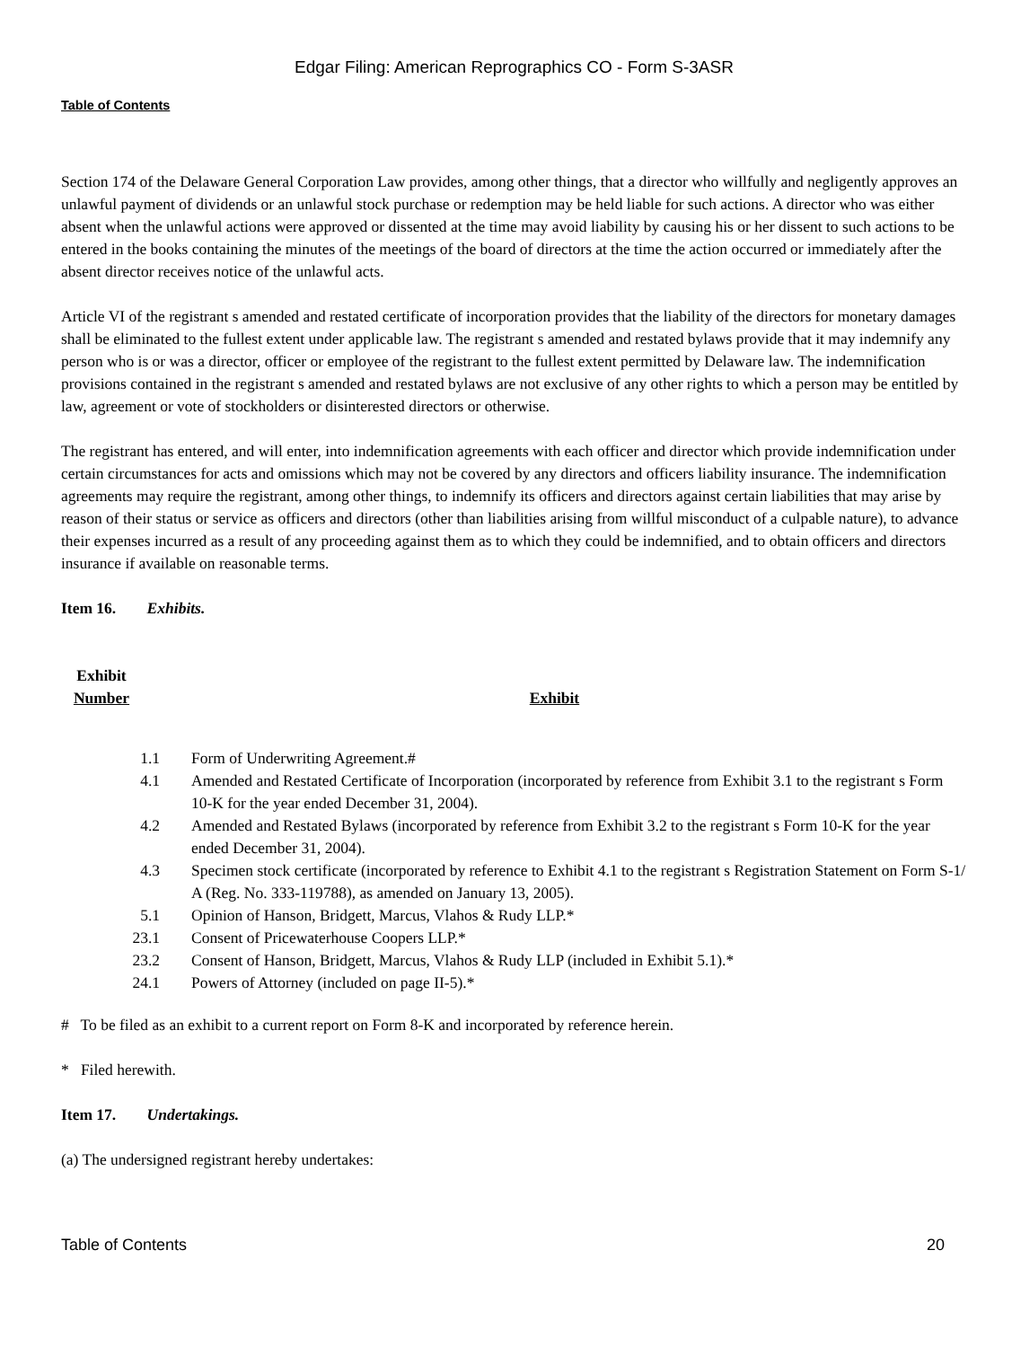Edgar Filing: American Reprographics CO - Form S-3ASR
Table of Contents
Section 174 of the Delaware General Corporation Law provides, among other things, that a director who willfully and negligently approves an unlawful payment of dividends or an unlawful stock purchase or redemption may be held liable for such actions. A director who was either absent when the unlawful actions were approved or dissented at the time may avoid liability by causing his or her dissent to such actions to be entered in the books containing the minutes of the meetings of the board of directors at the time the action occurred or immediately after the absent director receives notice of the unlawful acts.
Article VI of the registrant s amended and restated certificate of incorporation provides that the liability of the directors for monetary damages shall be eliminated to the fullest extent under applicable law. The registrant s amended and restated bylaws provide that it may indemnify any person who is or was a director, officer or employee of the registrant to the fullest extent permitted by Delaware law. The indemnification provisions contained in the registrant s amended and restated bylaws are not exclusive of any other rights to which a person may be entitled by law, agreement or vote of stockholders or disinterested directors or otherwise.
The registrant has entered, and will enter, into indemnification agreements with each officer and director which provide indemnification under certain circumstances for acts and omissions which may not be covered by any directors and officers liability insurance. The indemnification agreements may require the registrant, among other things, to indemnify its officers and directors against certain liabilities that may arise by reason of their status or service as officers and directors (other than liabilities arising from willful misconduct of a culpable nature), to advance their expenses incurred as a result of any proceeding against them as to which they could be indemnified, and to obtain officers and directors insurance if available on reasonable terms.
Item 16. Exhibits.
| Exhibit Number | Exhibit |
| --- | --- |
| 1.1 | Form of Underwriting Agreement.# |
| 4.1 | Amended and Restated Certificate of Incorporation (incorporated by reference from Exhibit 3.1 to the registrant s Form 10-K for the year ended December 31, 2004). |
| 4.2 | Amended and Restated Bylaws (incorporated by reference from Exhibit 3.2 to the registrant s Form 10-K for the year ended December 31, 2004). |
| 4.3 | Specimen stock certificate (incorporated by reference to Exhibit 4.1 to the registrant s Registration Statement on Form S-1/ A (Reg. No. 333-119788), as amended on January 13, 2005). |
| 5.1 | Opinion of Hanson, Bridgett, Marcus, Vlahos & Rudy LLP.* |
| 23.1 | Consent of Pricewaterhouse Coopers LLP.* |
| 23.2 | Consent of Hanson, Bridgett, Marcus, Vlahos & Rudy LLP (included in Exhibit 5.1).* |
| 24.1 | Powers of Attorney (included on page II-5).* |
# To be filed as an exhibit to a current report on Form 8-K and incorporated by reference herein.
* Filed herewith.
Item 17. Undertakings.
(a) The undersigned registrant hereby undertakes:
Table of Contents 20